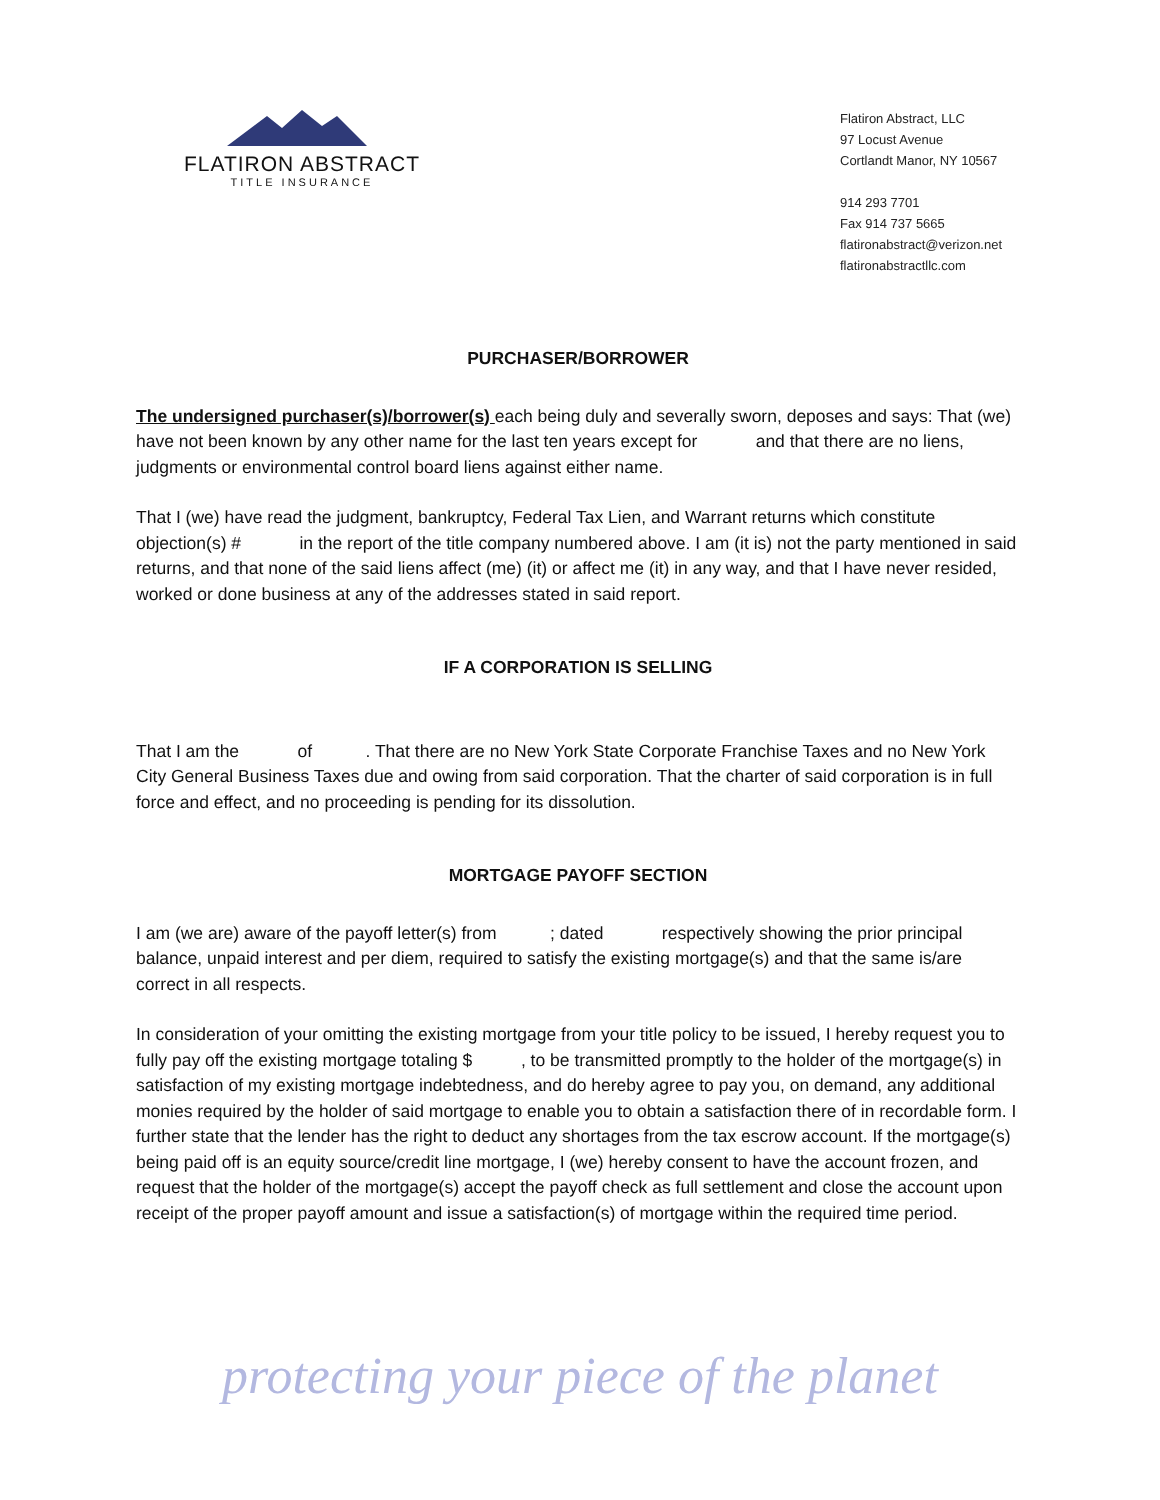FLATIRON ABSTRACT
TITLE INSURANCE
Flatiron Abstract, LLC
97 Locust Avenue
Cortlandt Manor, NY 10567
914 293 7701
Fax 914 737 5665
flatironabstract@verizon.net
flatironabstractllc.com
PURCHASER/BORROWER
The undersigned purchaser(s)/borrower(s) each being duly and severally sworn, deposes and says: That (we) have not been known by any other name for the last ten years except for and that there are no liens, judgments or environmental control board liens against either name.
That I (we) have read the judgment, bankruptcy, Federal Tax Lien, and Warrant returns which constitute objection(s) # in the report of the title company numbered above. I am (it is) not the party mentioned in said returns, and that none of the said liens affect (me) (it) or affect me (it) in any way, and that I have never resided, worked or done business at any of the addresses stated in said report.
IF A CORPORATION IS SELLING
That I am the of . That there are no New York State Corporate Franchise Taxes and no New York City General Business Taxes due and owing from said corporation. That the charter of said corporation is in full force and effect, and no proceeding is pending for its dissolution.
MORTGAGE PAYOFF SECTION
I am (we are) aware of the payoff letter(s) from ; dated respectively showing the prior principal balance, unpaid interest and per diem, required to satisfy the existing mortgage(s) and that the same is/are correct in all respects.
In consideration of your omitting the existing mortgage from your title policy to be issued, I hereby request you to fully pay off the existing mortgage totaling $ , to be transmitted promptly to the holder of the mortgage(s) in satisfaction of my existing mortgage indebtedness, and do hereby agree to pay you, on demand, any additional monies required by the holder of said mortgage to enable you to obtain a satisfaction there of in recordable form. I further state that the lender has the right to deduct any shortages from the tax escrow account. If the mortgage(s) being paid off is an equity source/credit line mortgage, I (we) hereby consent to have the account frozen, and request that the holder of the mortgage(s) accept the payoff check as full settlement and close the account upon receipt of the proper payoff amount and issue a satisfaction(s) of mortgage within the required time period.
protecting your piece of the planet